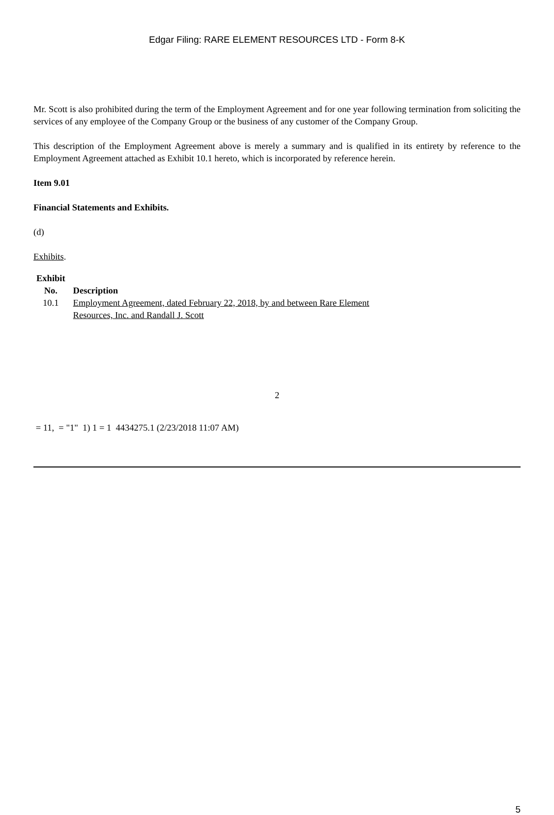Edgar Filing: RARE ELEMENT RESOURCES LTD - Form 8-K
Mr. Scott is also prohibited during the term of the Employment Agreement and for one year following termination from soliciting the services of any employee of the Company Group or the business of any customer of the Company Group.
This description of the Employment Agreement above is merely a summary and is qualified in its entirety by reference to the Employment Agreement attached as Exhibit 10.1 hereto, which is incorporated by reference herein.
Item 9.01
Financial Statements and Exhibits.
(d)
Exhibits.
| Exhibit No. | Description |
| --- | --- |
| 10.1 | Employment Agreement, dated February 22, 2018, by and between Rare Element Resources, Inc. and Randall J. Scott |
2
= 11, = "1" 1) 1 = 1 4434275.1 (2/23/2018 11:07 AM)
5